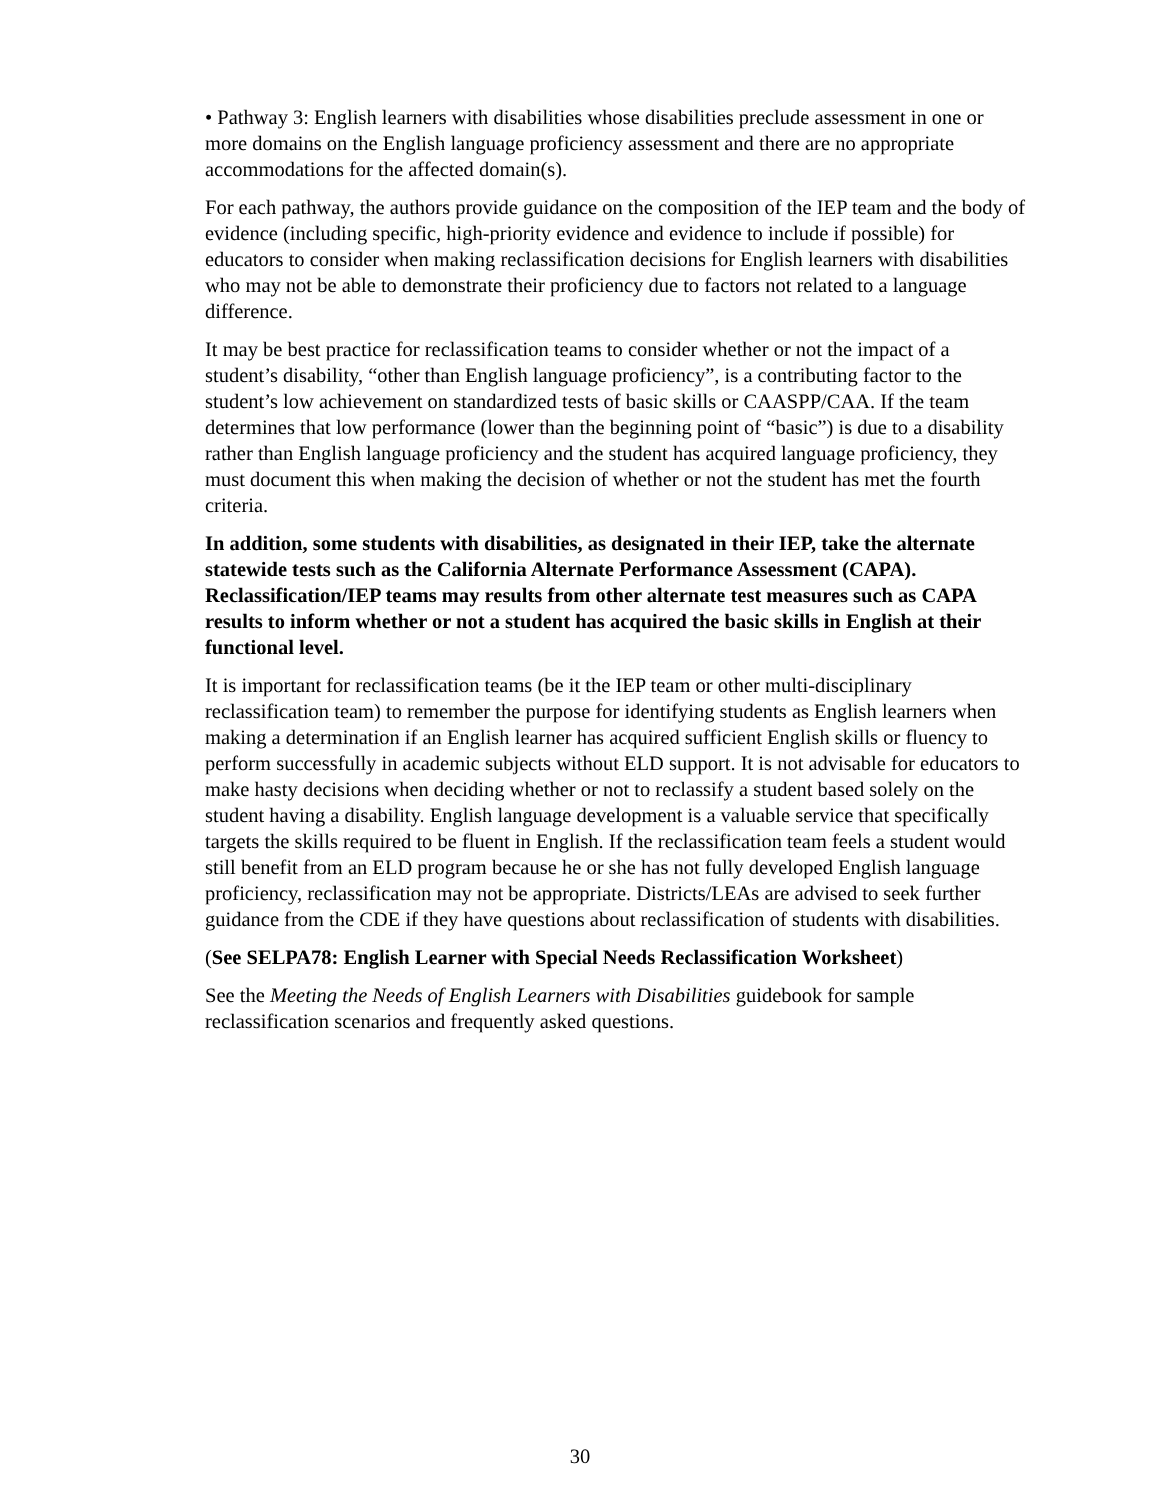• Pathway 3: English learners with disabilities whose disabilities preclude assessment in one or more domains on the English language proficiency assessment and there are no appropriate accommodations for the affected domain(s).
For each pathway, the authors provide guidance on the composition of the IEP team and the body of evidence (including specific, high-priority evidence and evidence to include if possible) for educators to consider when making reclassification decisions for English learners with disabilities who may not be able to demonstrate their proficiency due to factors not related to a language difference.
It may be best practice for reclassification teams to consider whether or not the impact of a student’s disability, “other than English language proficiency”, is a contributing factor to the student’s low achievement on standardized tests of basic skills or CAASPP/CAA. If the team determines that low performance (lower than the beginning point of “basic”) is due to a disability rather than English language proficiency and the student has acquired language proficiency, they must document this when making the decision of whether or not the student has met the fourth criteria.
In addition, some students with disabilities, as designated in their IEP, take the alternate statewide tests such as the California Alternate Performance Assessment (CAPA). Reclassification/IEP teams may results from other alternate test measures such as CAPA results to inform whether or not a student has acquired the basic skills in English at their functional level.
It is important for reclassification teams (be it the IEP team or other multi-disciplinary reclassification team) to remember the purpose for identifying students as English learners when making a determination if an English learner has acquired sufficient English skills or fluency to perform successfully in academic subjects without ELD support. It is not advisable for educators to make hasty decisions when deciding whether or not to reclassify a student based solely on the student having a disability. English language development is a valuable service that specifically targets the skills required to be fluent in English. If the reclassification team feels a student would still benefit from an ELD program because he or she has not fully developed English language proficiency, reclassification may not be appropriate. Districts/LEAs are advised to seek further guidance from the CDE if they have questions about reclassification of students with disabilities.
(See SELPA78: English Learner with Special Needs Reclassification Worksheet)
See the Meeting the Needs of English Learners with Disabilities guidebook for sample reclassification scenarios and frequently asked questions.
30